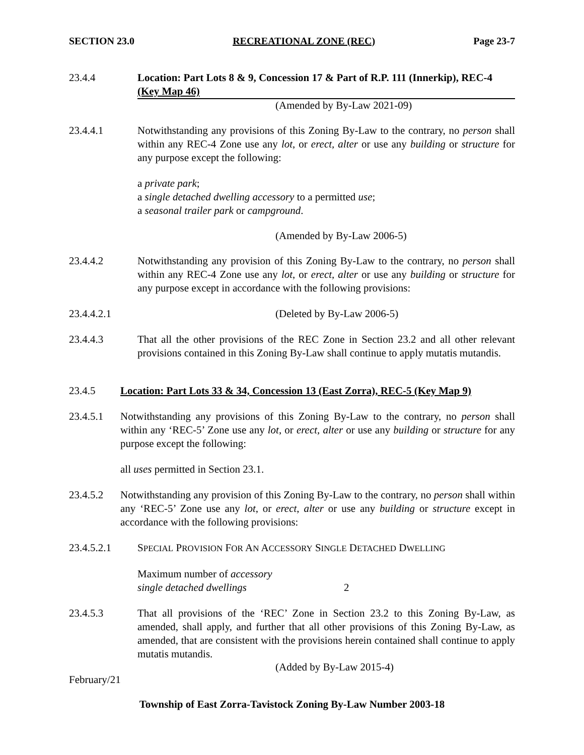SECTION 23.0 RECREATIONAL ZONE (REC) Page 23-7
23.4.4 Location: Part Lots 8 & 9, Concession 17 & Part of R.P. 111 (Innerkip), REC-4 (Key Map 46)
(Amended by By-Law 2021-09)
23.4.4.1 Notwithstanding any provisions of this Zoning By-Law to the contrary, no person shall within any REC-4 Zone use any lot, or erect, alter or use any building or structure for any purpose except the following:
a private park;
a single detached dwelling accessory to a permitted use;
a seasonal trailer park or campground.
(Amended by By-Law 2006-5)
23.4.4.2 Notwithstanding any provision of this Zoning By-Law to the contrary, no person shall within any REC-4 Zone use any lot, or erect, alter or use any building or structure for any purpose except in accordance with the following provisions:
23.4.4.2.1 (Deleted by By-Law 2006-5)
23.4.4.3 That all the other provisions of the REC Zone in Section 23.2 and all other relevant provisions contained in this Zoning By-Law shall continue to apply mutatis mutandis.
23.4.5 Location: Part Lots 33 & 34, Concession 13 (East Zorra), REC-5 (Key Map 9)
23.4.5.1 Notwithstanding any provisions of this Zoning By-Law to the contrary, no person shall within any ‘REC-5’ Zone use any lot, or erect, alter or use any building or structure for any purpose except the following:
all uses permitted in Section 23.1.
23.4.5.2 Notwithstanding any provision of this Zoning By-Law to the contrary, no person shall within any ‘REC-5’ Zone use any lot, or erect, alter or use any building or structure except in accordance with the following provisions:
23.4.5.2.1 SPECIAL PROVISION FOR AN ACCESSORY SINGLE DETACHED DWELLING
Maximum number of accessory
single detached dwellings
2
23.4.5.3 That all provisions of the ‘REC’ Zone in Section 23.2 to this Zoning By-Law, as amended, shall apply, and further that all other provisions of this Zoning By-Law, as amended, that are consistent with the provisions herein contained shall continue to apply mutatis mutandis.
(Added by By-Law 2015-4)
February/21
Township of East Zorra-Tavistock Zoning By-Law Number 2003-18